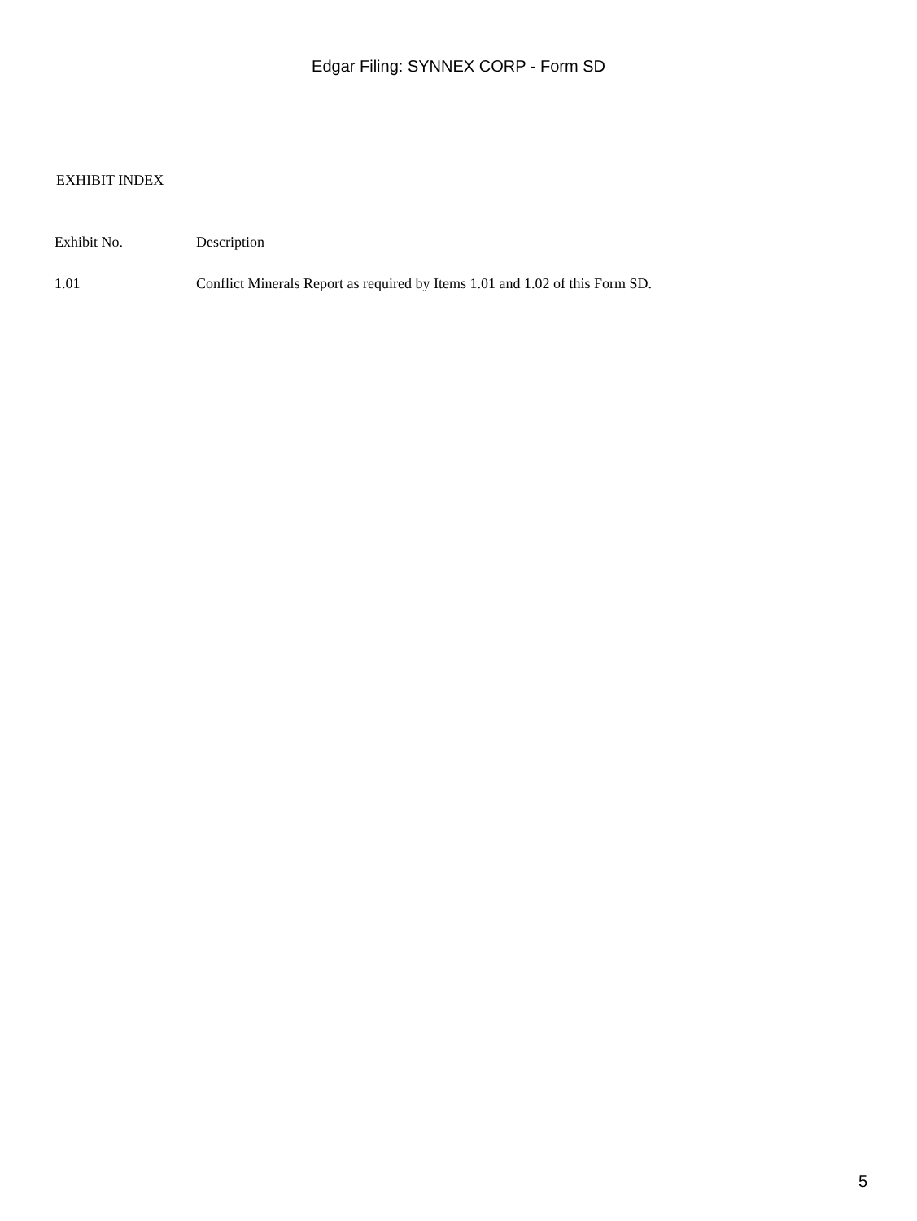Edgar Filing: SYNNEX CORP - Form SD
EXHIBIT INDEX
| Exhibit No. | Description |
| --- | --- |
| 1.01 | Conflict Minerals Report as required by Items 1.01 and 1.02 of this Form SD. |
5